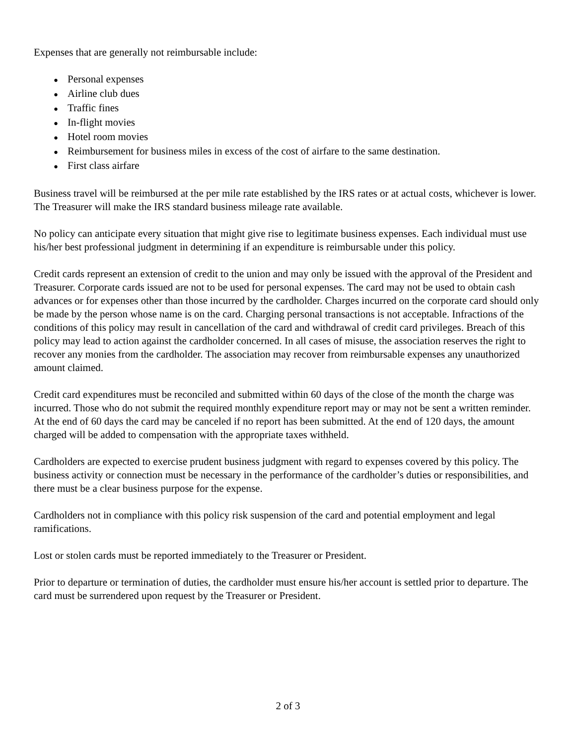Expenses that are generally not reimbursable include:
● Personal expenses
● Airline club dues
● Traffic fines
● In-flight movies
● Hotel room movies
● Reimbursement for business miles in excess of the cost of airfare to the same destination.
● First class airfare
Business travel will be reimbursed at the per mile rate established by the IRS rates or at actual costs, whichever is lower. The Treasurer will make the IRS standard business mileage rate available.
No policy can anticipate every situation that might give rise to legitimate business expenses. Each individual must use his/her best professional judgment in determining if an expenditure is reimbursable under this policy.
Credit cards represent an extension of credit to the union and may only be issued with the approval of the President and Treasurer. Corporate cards issued are not to be used for personal expenses. The card may not be used to obtain cash advances or for expenses other than those incurred by the cardholder. Charges incurred on the corporate card should only be made by the person whose name is on the card. Charging personal transactions is not acceptable. Infractions of the conditions of this policy may result in cancellation of the card and withdrawal of credit card privileges. Breach of this policy may lead to action against the cardholder concerned. In all cases of misuse, the association reserves the right to recover any monies from the cardholder. The association may recover from reimbursable expenses any unauthorized amount claimed.
Credit card expenditures must be reconciled and submitted within 60 days of the close of the month the charge was incurred. Those who do not submit the required monthly expenditure report may or may not be sent a written reminder. At the end of 60 days the card may be canceled if no report has been submitted. At the end of 120 days, the amount charged will be added to compensation with the appropriate taxes withheld.
Cardholders are expected to exercise prudent business judgment with regard to expenses covered by this policy. The business activity or connection must be necessary in the performance of the cardholder’s duties or responsibilities, and there must be a clear business purpose for the expense.
Cardholders not in compliance with this policy risk suspension of the card and potential employment and legal ramifications.
Lost or stolen cards must be reported immediately to the Treasurer or President.
Prior to departure or termination of duties, the cardholder must ensure his/her account is settled prior to departure. The card must be surrendered upon request by the Treasurer or President.
2 of 3